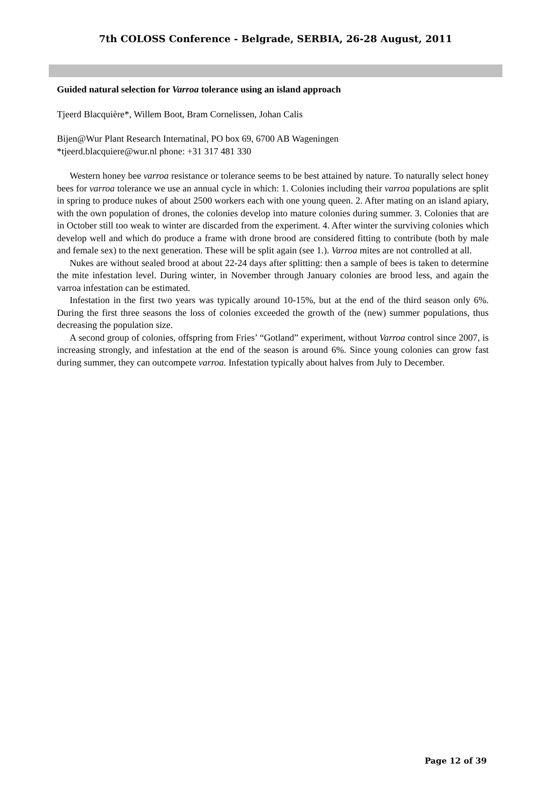7th COLOSS Conference - Belgrade, SERBIA, 26-28 August, 2011
Guided natural selection for Varroa tolerance using an island approach
Tjeerd Blacquière*, Willem Boot, Bram Cornelissen, Johan Calis
Bijen@Wur Plant Research Internatinal, PO box 69, 6700 AB Wageningen
*tjeerd.blacquiere@wur.nl phone: +31 317 481 330
Western honey bee varroa resistance or tolerance seems to be best attained by nature. To naturally select honey bees for varroa tolerance we use an annual cycle in which: 1. Colonies including their varroa populations are split in spring to produce nukes of about 2500 workers each with one young queen. 2. After mating on an island apiary, with the own population of drones, the colonies develop into mature colonies during summer. 3. Colonies that are in October still too weak to winter are discarded from the experiment. 4. After winter the surviving colonies which develop well and which do produce a frame with drone brood are considered fitting to contribute (both by male and female sex) to the next generation. These will be split again (see 1.). Varroa mites are not controlled at all.
Nukes are without sealed brood at about 22-24 days after splitting: then a sample of bees is taken to determine the mite infestation level. During winter, in November through January colonies are brood less, and again the varroa infestation can be estimated.
Infestation in the first two years was typically around 10-15%, but at the end of the third season only 6%. During the first three seasons the loss of colonies exceeded the growth of the (new) summer populations, thus decreasing the population size.
A second group of colonies, offspring from Fries’ “Gotland” experiment, without Varroa control since 2007, is increasing strongly, and infestation at the end of the season is around 6%. Since young colonies can grow fast during summer, they can outcompete varroa. Infestation typically about halves from July to December.
Page 12 of 39